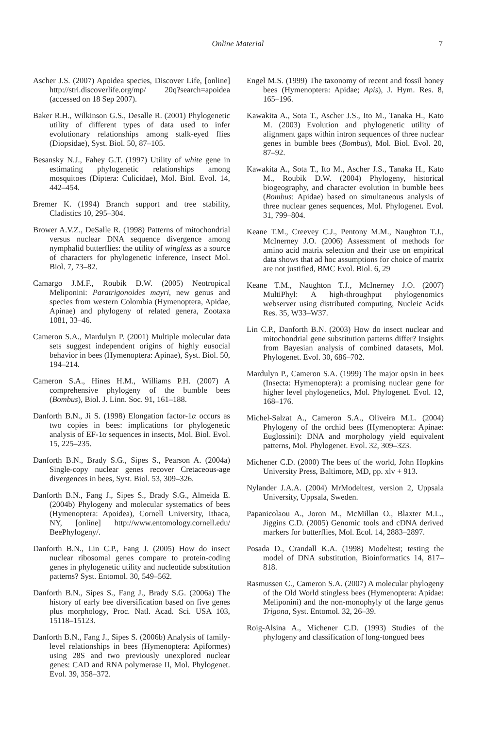Online Material
7
Ascher J.S. (2007) Apoidea species, Discover Life, [online] http://stri.discoverlife.org/mp/ 20q?search=apoidea (accessed on 18 Sep 2007).
Baker R.H., Wilkinson G.S., Desalle R. (2001) Phylogenetic utility of different types of data used to infer evolutionary relationships among stalk-eyed flies (Diopsidae), Syst. Biol. 50, 87–105.
Besansky N.J., Fahey G.T. (1997) Utility of white gene in estimating phylogenetic relationships among mosquitoes (Diptera: Culicidae), Mol. Biol. Evol. 14, 442–454.
Bremer K. (1994) Branch support and tree stability, Cladistics 10, 295–304.
Brower A.V.Z., DeSalle R. (1998) Patterns of mitochondrial versus nuclear DNA sequence divergence among nymphalid butterflies: the utility of wingless as a source of characters for phylogenetic inference, Insect Mol. Biol. 7, 73–82.
Camargo J.M.F., Roubik D.W. (2005) Neotropical Meliponini: Paratrigonoides mayri, new genus and species from western Colombia (Hymenoptera, Apidae, Apinae) and phylogeny of related genera, Zootaxa 1081, 33–46.
Cameron S.A., Mardulyn P. (2001) Multiple molecular data sets suggest independent origins of highly eusocial behavior in bees (Hymenoptera: Apinae), Syst. Biol. 50, 194–214.
Cameron S.A., Hines H.M., Williams P.H. (2007) A comprehensive phylogeny of the bumble bees (Bombus), Biol. J. Linn. Soc. 91, 161–188.
Danforth B.N., Ji S. (1998) Elongation factor-1α occurs as two copies in bees: implications for phylogenetic analysis of EF-1α sequences in insects, Mol. Biol. Evol. 15, 225–235.
Danforth B.N., Brady S.G., Sipes S., Pearson A. (2004a) Single-copy nuclear genes recover Cretaceous-age divergences in bees, Syst. Biol. 53, 309–326.
Danforth B.N., Fang J., Sipes S., Brady S.G., Almeida E. (2004b) Phylogeny and molecular systematics of bees (Hymenoptera: Apoidea), Cornell University, Ithaca, NY, [online] http://www.entomology.cornell.edu/ BeePhylogeny/.
Danforth B.N., Lin C.P., Fang J. (2005) How do insect nuclear ribosomal genes compare to protein-coding genes in phylogenetic utility and nucleotide substitution patterns? Syst. Entomol. 30, 549–562.
Danforth B.N., Sipes S., Fang J., Brady S.G. (2006a) The history of early bee diversification based on five genes plus morphology, Proc. Natl. Acad. Sci. USA 103, 15118–15123.
Danforth B.N., Fang J., Sipes S. (2006b) Analysis of family-level relationships in bees (Hymenoptera: Apiformes) using 28S and two previously unexplored nuclear genes: CAD and RNA polymerase II, Mol. Phylogenet. Evol. 39, 358–372.
Engel M.S. (1999) The taxonomy of recent and fossil honey bees (Hymenoptera: Apidae; Apis), J. Hym. Res. 8, 165–196.
Kawakita A., Sota T., Ascher J.S., Ito M., Tanaka H., Kato M. (2003) Evolution and phylogenetic utility of alignment gaps within intron sequences of three nuclear genes in bumble bees (Bombus), Mol. Biol. Evol. 20, 87–92.
Kawakita A., Sota T., Ito M., Ascher J.S., Tanaka H., Kato M., Roubik D.W. (2004) Phylogeny, historical biogeography, and character evolution in bumble bees (Bombus: Apidae) based on simultaneous analysis of three nuclear genes sequences, Mol. Phylogenet. Evol. 31, 799–804.
Keane T.M., Creevey C.J., Pentony M.M., Naughton T.J., McInerney J.O. (2006) Assessment of methods for amino acid matrix selection and their use on empirical data shows that ad hoc assumptions for choice of matrix are not justified, BMC Evol. Biol. 6, 29
Keane T.M., Naughton T.J., McInerney J.O. (2007) MultiPhyl: A high-throughput phylogenomics webserver using distributed computing, Nucleic Acids Res. 35, W33–W37.
Lin C.P., Danforth B.N. (2003) How do insect nuclear and mitochondrial gene substitution patterns differ? Insights from Bayesian analysis of combined datasets, Mol. Phylogenet. Evol. 30, 686–702.
Mardulyn P., Cameron S.A. (1999) The major opsin in bees (Insecta: Hymenoptera): a promising nuclear gene for higher level phylogenetics, Mol. Phylogenet. Evol. 12, 168–176.
Michel-Salzat A., Cameron S.A., Oliveira M.L. (2004) Phylogeny of the orchid bees (Hymenoptera: Apinae: Euglossini): DNA and morphology yield equivalent patterns, Mol. Phylogenet. Evol. 32, 309–323.
Michener C.D. (2000) The bees of the world, John Hopkins University Press, Baltimore, MD, pp. xlv + 913.
Nylander J.A.A. (2004) MrModeltest, version 2, Uppsala University, Uppsala, Sweden.
Papanicolaou A., Joron M., McMillan O., Blaxter M.L., Jiggins C.D. (2005) Genomic tools and cDNA derived markers for butterflies, Mol. Ecol. 14, 2883–2897.
Posada D., Crandall K.A. (1998) Modeltest; testing the model of DNA substitution, Bioinformatics 14, 817–818.
Rasmussen C., Cameron S.A. (2007) A molecular phylogeny of the Old World stingless bees (Hymenoptera: Apidae: Meliponini) and the non-monophyly of the large genus Trigona, Syst. Entomol. 32, 26–39.
Roig-Alsina A., Michener C.D. (1993) Studies of the phylogeny and classification of long-tongued bees